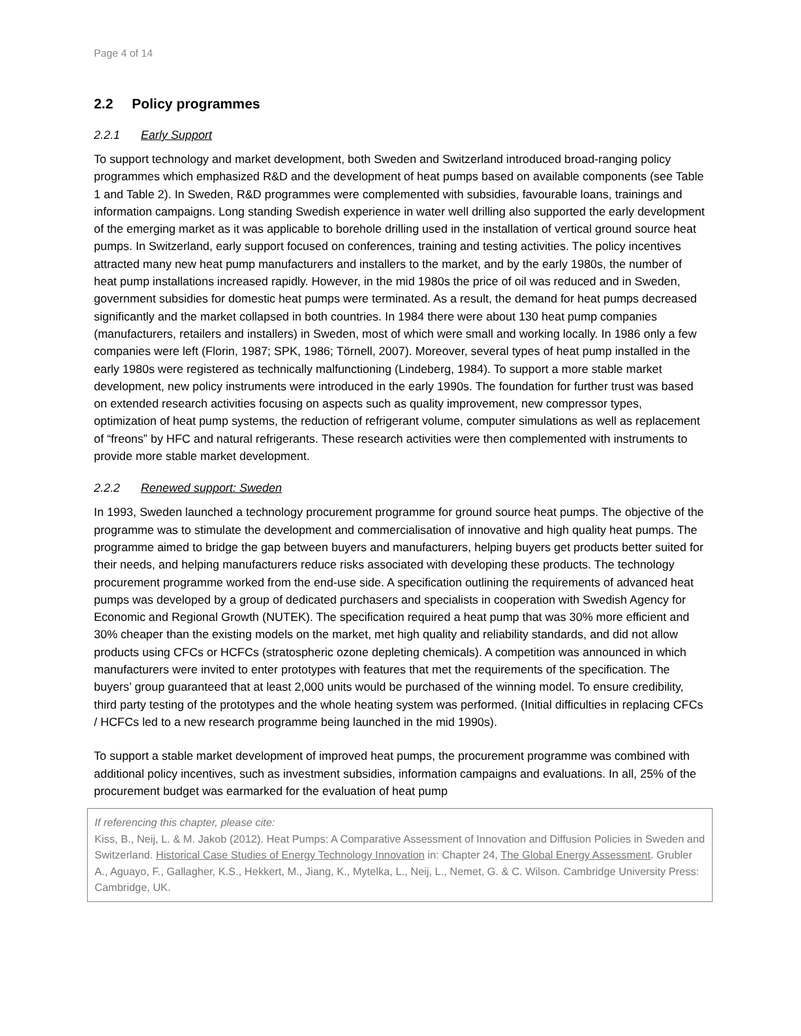Page 4 of 14
2.2 Policy programmes
2.2.1 Early Support
To support technology and market development, both Sweden and Switzerland introduced broad-ranging policy programmes which emphasized R&D and the development of heat pumps based on available components (see Table 1 and Table 2). In Sweden, R&D programmes were complemented with subsidies, favourable loans, trainings and information campaigns. Long standing Swedish experience in water well drilling also supported the early development of the emerging market as it was applicable to borehole drilling used in the installation of vertical ground source heat pumps. In Switzerland, early support focused on conferences, training and testing activities. The policy incentives attracted many new heat pump manufacturers and installers to the market, and by the early 1980s, the number of heat pump installations increased rapidly. However, in the mid 1980s the price of oil was reduced and in Sweden, government subsidies for domestic heat pumps were terminated. As a result, the demand for heat pumps decreased significantly and the market collapsed in both countries. In 1984 there were about 130 heat pump companies (manufacturers, retailers and installers) in Sweden, most of which were small and working locally. In 1986 only a few companies were left (Florin, 1987; SPK, 1986; Törnell, 2007). Moreover, several types of heat pump installed in the early 1980s were registered as technically malfunctioning (Lindeberg, 1984). To support a more stable market development, new policy instruments were introduced in the early 1990s. The foundation for further trust was based on extended research activities focusing on aspects such as quality improvement, new compressor types, optimization of heat pump systems, the reduction of refrigerant volume, computer simulations as well as replacement of “freons” by HFC and natural refrigerants. These research activities were then complemented with instruments to provide more stable market development.
2.2.2 Renewed support: Sweden
In 1993, Sweden launched a technology procurement programme for ground source heat pumps. The objective of the programme was to stimulate the development and commercialisation of innovative and high quality heat pumps. The programme aimed to bridge the gap between buyers and manufacturers, helping buyers get products better suited for their needs, and helping manufacturers reduce risks associated with developing these products. The technology procurement programme worked from the end-use side. A specification outlining the requirements of advanced heat pumps was developed by a group of dedicated purchasers and specialists in cooperation with Swedish Agency for Economic and Regional Growth (NUTEK). The specification required a heat pump that was 30% more efficient and 30% cheaper than the existing models on the market, met high quality and reliability standards, and did not allow products using CFCs or HCFCs (stratospheric ozone depleting chemicals). A competition was announced in which manufacturers were invited to enter prototypes with features that met the requirements of the specification. The buyers’ group guaranteed that at least 2,000 units would be purchased of the winning model. To ensure credibility, third party testing of the prototypes and the whole heating system was performed. (Initial difficulties in replacing CFCs / HCFCs led to a new research programme being launched in the mid 1990s).
To support a stable market development of improved heat pumps, the procurement programme was combined with additional policy incentives, such as investment subsidies, information campaigns and evaluations. In all, 25% of the procurement budget was earmarked for the evaluation of heat pump
If referencing this chapter, please cite:
Kiss, B., Neij, L. & M. Jakob (2012). Heat Pumps: A Comparative Assessment of Innovation and Diffusion Policies in Sweden and Switzerland. Historical Case Studies of Energy Technology Innovation in: Chapter 24, The Global Energy Assessment. Grubler A., Aguayo, F., Gallagher, K.S., Hekkert, M., Jiang, K., Mytelka, L., Neij, L., Nemet, G. & C. Wilson. Cambridge University Press: Cambridge, UK.